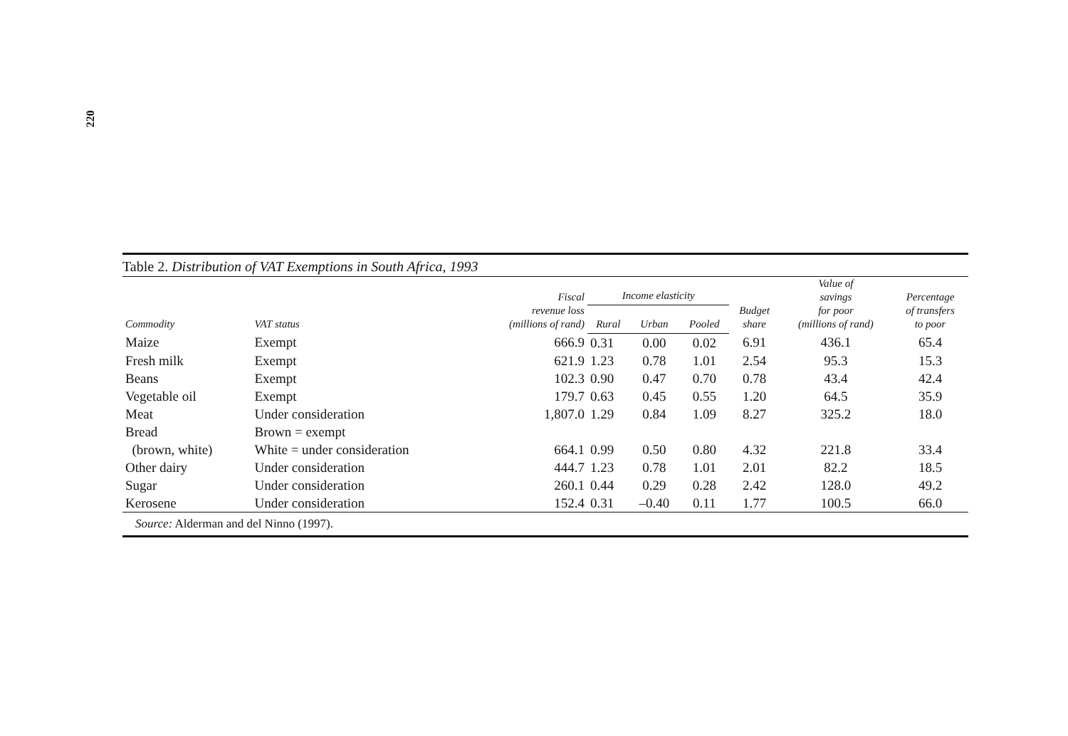220
Table 2. Distribution of VAT Exemptions in South Africa, 1993
| Commodity | VAT status | Fiscal revenue loss (millions of rand) | Income elasticity | | | Budget share | Value of savings for poor (millions of rand) | Percentage of transfers to poor |
| --- | --- | --- | --- | --- | --- | --- | --- | --- |
| | | | Rural | Urban | Pooled | | | |
| Maize | Exempt | 666.9 | 0.31 | 0.00 | 0.02 | 6.91 | 436.1 | 65.4 |
| Fresh milk | Exempt | 621.9 | 1.23 | 0.78 | 1.01 | 2.54 | 95.3 | 15.3 |
| Beans | Exempt | 102.3 | 0.90 | 0.47 | 0.70 | 0.78 | 43.4 | 42.4 |
| Vegetable oil | Exempt | 179.7 | 0.63 | 0.45 | 0.55 | 1.20 | 64.5 | 35.9 |
| Meat | Under consideration | 1,807.0 | 1.29 | 0.84 | 1.09 | 8.27 | 325.2 | 18.0 |
| Bread | Brown = exempt | | | | | | | |
| (brown, white) | White = under consideration | 664.1 | 0.99 | 0.50 | 0.80 | 4.32 | 221.8 | 33.4 |
| Other dairy | Under consideration | 444.7 | 1.23 | 0.78 | 1.01 | 2.01 | 82.2 | 18.5 |
| Sugar | Under consideration | 260.1 | 0.44 | 0.29 | 0.28 | 2.42 | 128.0 | 49.2 |
| Kerosene | Under consideration | 152.4 | 0.31 | –0.40 | 0.11 | 1.77 | 100.5 | 66.0 |
Source: Alderman and del Ninno (1997).